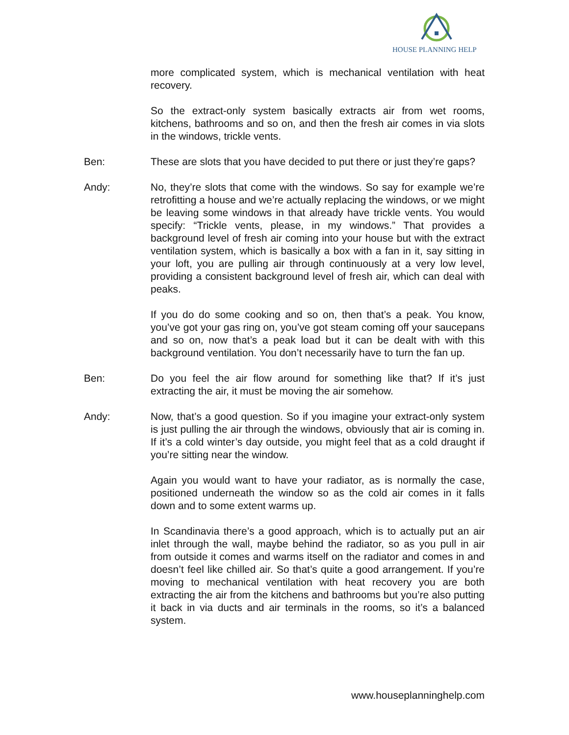HOUSE PLANNING HELP
more complicated system, which is mechanical ventilation with heat recovery.
So the extract-only system basically extracts air from wet rooms, kitchens, bathrooms and so on, and then the fresh air comes in via slots in the windows, trickle vents.
Ben: These are slots that you have decided to put there or just they’re gaps?
Andy: No, they’re slots that come with the windows. So say for example we’re retrofitting a house and we’re actually replacing the windows, or we might be leaving some windows in that already have trickle vents. You would specify: “Trickle vents, please, in my windows.” That provides a background level of fresh air coming into your house but with the extract ventilation system, which is basically a box with a fan in it, say sitting in your loft, you are pulling air through continuously at a very low level, providing a consistent background level of fresh air, which can deal with peaks.
If you do do some cooking and so on, then that’s a peak. You know, you’ve got your gas ring on, you’ve got steam coming off your saucepans and so on, now that’s a peak load but it can be dealt with with this background ventilation. You don’t necessarily have to turn the fan up.
Ben: Do you feel the air flow around for something like that? If it’s just extracting the air, it must be moving the air somehow.
Andy: Now, that’s a good question. So if you imagine your extract-only system is just pulling the air through the windows, obviously that air is coming in. If it’s a cold winter’s day outside, you might feel that as a cold draught if you’re sitting near the window.
Again you would want to have your radiator, as is normally the case, positioned underneath the window so as the cold air comes in it falls down and to some extent warms up.
In Scandinavia there’s a good approach, which is to actually put an air inlet through the wall, maybe behind the radiator, so as you pull in air from outside it comes and warms itself on the radiator and comes in and doesn’t feel like chilled air. So that’s quite a good arrangement. If you’re moving to mechanical ventilation with heat recovery you are both extracting the air from the kitchens and bathrooms but you’re also putting it back in via ducts and air terminals in the rooms, so it’s a balanced system.
www.houseplanninghelp.com